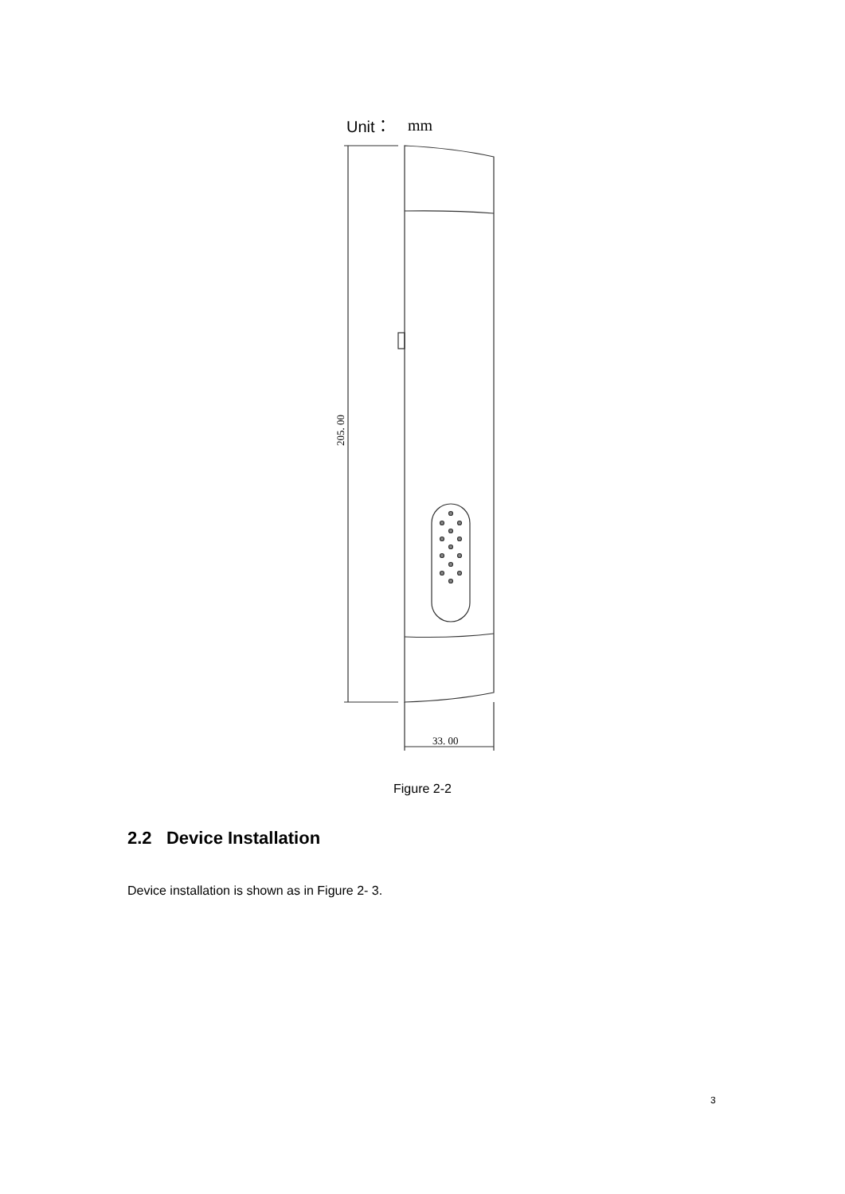Unit：
mm
205. 00
33. 00
Figure 2-2
2.2 Device Installation
Device installation is shown as in Figure 2- 3.
3